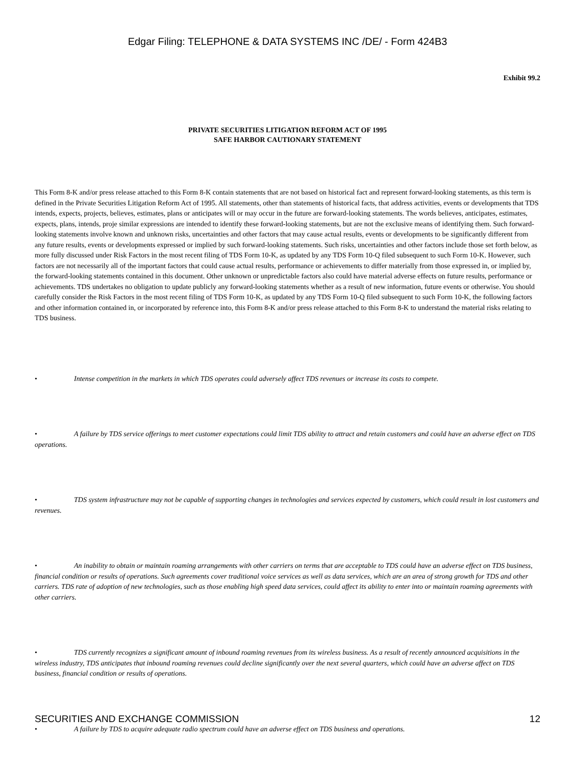Edgar Filing: TELEPHONE & DATA SYSTEMS INC /DE/ - Form 424B3
Exhibit 99.2
PRIVATE SECURITIES LITIGATION REFORM ACT OF 1995
SAFE HARBOR CAUTIONARY STATEMENT
This Form 8-K and/or press release attached to this Form 8-K contain statements that are not based on historical fact and represent forward-looking statements, as this term is defined in the Private Securities Litigation Reform Act of 1995. All statements, other than statements of historical facts, that address activities, events or developments that TDS intends, expects, projects, believes, estimates, plans or anticipates will or may occur in the future are forward-looking statements. The words believes, anticipates, estimates, expects, plans, intends, proje similar expressions are intended to identify these forward-looking statements, but are not the exclusive means of identifying them. Such forward-looking statements involve known and unknown risks, uncertainties and other factors that may cause actual results, events or developments to be significantly different from any future results, events or developments expressed or implied by such forward-looking statements. Such risks, uncertainties and other factors include those set forth below, as more fully discussed under Risk Factors in the most recent filing of TDS Form 10-K, as updated by any TDS Form 10-Q filed subsequent to such Form 10-K. However, such factors are not necessarily all of the important factors that could cause actual results, performance or achievements to differ materially from those expressed in, or implied by, the forward-looking statements contained in this document. Other unknown or unpredictable factors also could have material adverse effects on future results, performance or achievements. TDS undertakes no obligation to update publicly any forward-looking statements whether as a result of new information, future events or otherwise. You should carefully consider the Risk Factors in the most recent filing of TDS Form 10-K, as updated by any TDS Form 10-Q filed subsequent to such Form 10-K, the following factors and other information contained in, or incorporated by reference into, this Form 8-K and/or press release attached to this Form 8-K to understand the material risks relating to TDS business.
• Intense competition in the markets in which TDS operates could adversely affect TDS revenues or increase its costs to compete.
• A failure by TDS service offerings to meet customer expectations could limit TDS ability to attract and retain customers and could have an adverse effect on TDS operations.
• TDS system infrastructure may not be capable of supporting changes in technologies and services expected by customers, which could result in lost customers and revenues.
• An inability to obtain or maintain roaming arrangements with other carriers on terms that are acceptable to TDS could have an adverse effect on TDS business, financial condition or results of operations. Such agreements cover traditional voice services as well as data services, which are an area of strong growth for TDS and other carriers. TDS rate of adoption of new technologies, such as those enabling high speed data services, could affect its ability to enter into or maintain roaming agreements with other carriers.
• TDS currently recognizes a significant amount of inbound roaming revenues from its wireless business. As a result of recently announced acquisitions in the wireless industry, TDS anticipates that inbound roaming revenues could decline significantly over the next several quarters, which could have an adverse affect on TDS business, financial condition or results of operations.
• A failure by TDS to acquire adequate radio spectrum could have an adverse effect on TDS business and operations.
SECURITIES AND EXCHANGE COMMISSION 12